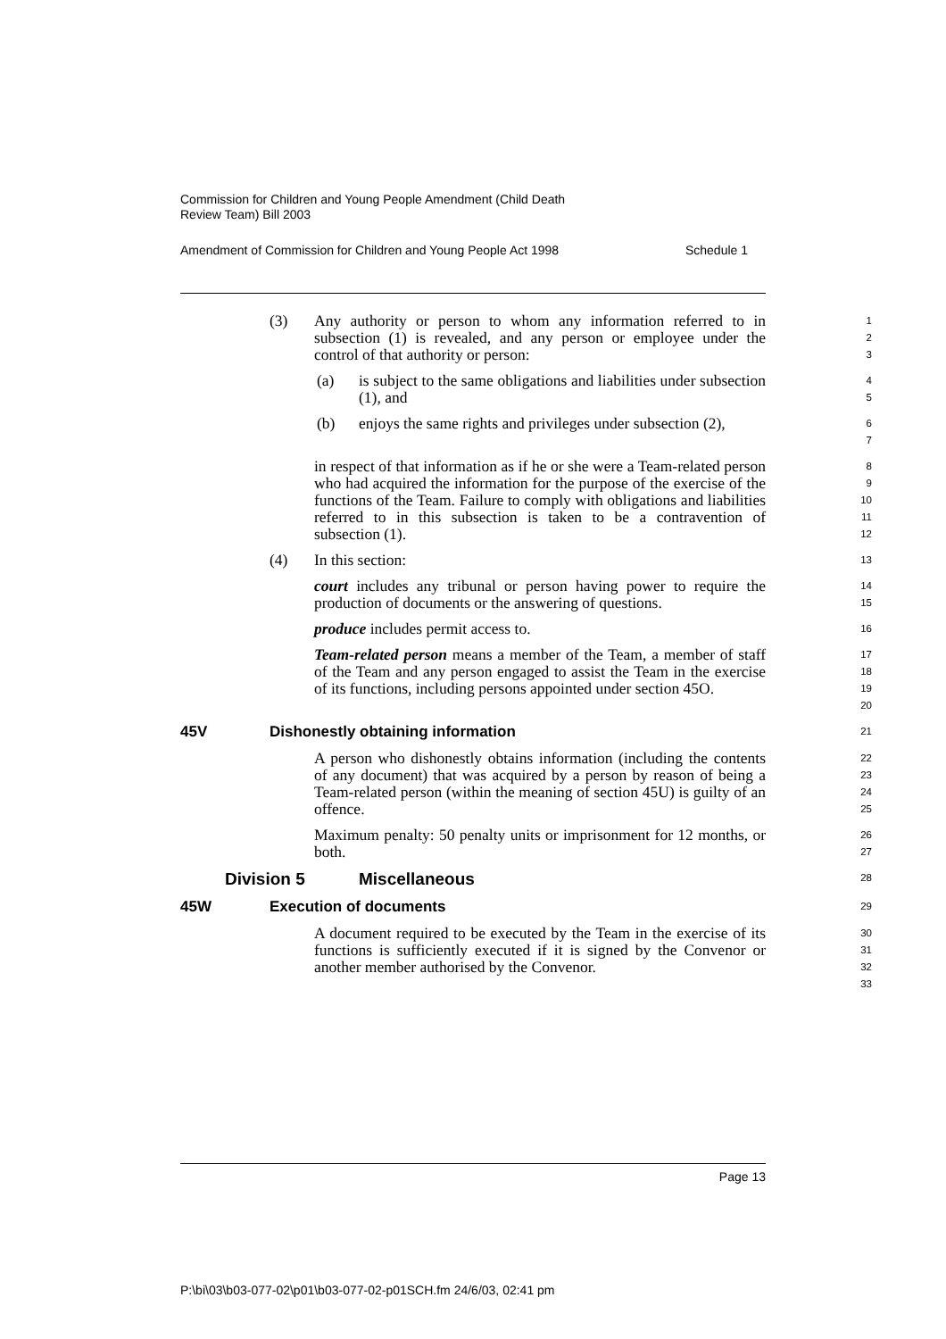Commission for Children and Young People Amendment (Child Death
Review Team) Bill 2003
Amendment of Commission for Children and Young People Act 1998 Schedule 1
(3) Any authority or person to whom any information referred to in subsection (1) is revealed, and any person or employee under the control of that authority or person:
1
2
3
(a) is subject to the same obligations and liabilities under subsection (1), and
4
5
(b) enjoys the same rights and privileges under subsection (2),
6
7
in respect of that information as if he or she were a Team-related person who had acquired the information for the purpose of the exercise of the functions of the Team. Failure to comply with obligations and liabilities referred to in this subsection is taken to be a contravention of subsection (1).
8
9
10
11
12
(4) In this section:
13
court includes any tribunal or person having power to require the production of documents or the answering of questions.
14
15
produce includes permit access to.
16
Team-related person means a member of the Team, a member of staff of the Team and any person engaged to assist the Team in the exercise of its functions, including persons appointed under section 45O.
17
18
19
20
45V Dishonestly obtaining information
21
A person who dishonestly obtains information (including the contents of any document) that was acquired by a person by reason of being a Team-related person (within the meaning of section 45U) is guilty of an offence.
22
23
24
25
Maximum penalty: 50 penalty units or imprisonment for 12 months, or both.
26
27
Division 5 Miscellaneous
28
45W Execution of documents
29
A document required to be executed by the Team in the exercise of its functions is sufficiently executed if it is signed by the Convenor or another member authorised by the Convenor.
30
31
32
33
Page 13
P:\bi\03\b03-077-02\p01\b03-077-02-p01SCH.fm 24/6/03, 02:41 pm